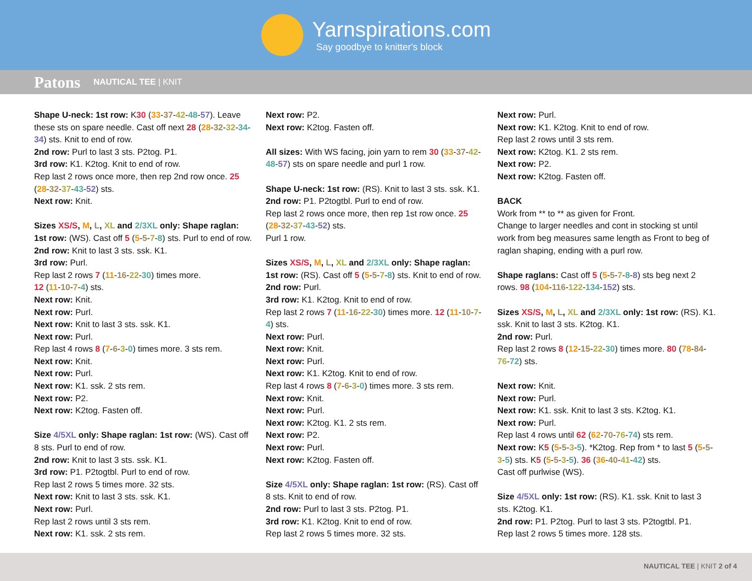Yarnspirations.com
Say goodbye to knitter's block
Patons NAUTICAL TEE | KNIT
Shape U-neck: 1st row: K30 (33-37-42-48-57). Leave these sts on spare needle. Cast off next 28 (28-32-32-34-34) sts. Knit to end of row.
2nd row: Purl to last 3 sts. P2tog. P1.
3rd row: K1. K2tog. Knit to end of row.
Rep last 2 rows once more, then rep 2nd row once. 25 (28-32-37-43-52) sts.
Next row: Knit.
Sizes XS/S, M, L, XL and 2/3XL only: Shape raglan:
1st row: (WS). Cast off 5 (5-5-7-8) sts. Purl to end of row.
2nd row: Knit to last 3 sts. ssk. K1.
3rd row: Purl.
Rep last 2 rows 7 (11-16-22-30) times more.
12 (11-10-7-4) sts.
Next row: Knit.
Next row: Purl.
Next row: Knit to last 3 sts. ssk. K1.
Next row: Purl.
Rep last 4 rows 8 (7-6-3-0) times more. 3 sts rem.
Next row: Knit.
Next row: Purl.
Next row: K1. ssk. 2 sts rem.
Next row: P2.
Next row: K2tog. Fasten off.
Size 4/5XL only: Shape raglan: 1st row: (WS). Cast off 8 sts. Purl to end of row.
2nd row: Knit to last 3 sts. ssk. K1.
3rd row: P1. P2togtbl. Purl to end of row.
Rep last 2 rows 5 times more. 32 sts.
Next row: Knit to last 3 sts. ssk. K1.
Next row: Purl.
Rep last 2 rows until 3 sts rem.
Next row: K1. ssk. 2 sts rem.
Next row: P2.
Next row: K2tog. Fasten off.
All sizes: With WS facing, join yarn to rem 30 (33-37-42-48-57) sts on spare needle and purl 1 row.
Shape U-neck: 1st row: (RS). Knit to last 3 sts. ssk. K1.
2nd row: P1. P2togtbl. Purl to end of row.
Rep last 2 rows once more, then rep 1st row once. 25 (28-32-37-43-52) sts.
Purl 1 row.
Sizes XS/S, M, L, XL and 2/3XL only: Shape raglan:
1st row: (RS). Cast off 5 (5-5-7-8) sts. Knit to end of row.
2nd row: Purl.
3rd row: K1. K2tog. Knit to end of row.
Rep last 2 rows 7 (11-16-22-30) times more. 12 (11-10-7-4) sts.
Next row: Purl.
Next row: Knit.
Next row: Purl.
Next row: K1. K2tog. Knit to end of row.
Rep last 4 rows 8 (7-6-3-0) times more. 3 sts rem.
Next row: Knit.
Next row: Purl.
Next row: K2tog. K1. 2 sts rem.
Next row: P2.
Next row: Purl.
Next row: K2tog. Fasten off.
Size 4/5XL only: Shape raglan: 1st row: (RS). Cast off 8 sts. Knit to end of row.
2nd row: Purl to last 3 sts. P2tog. P1.
3rd row: K1. K2tog. Knit to end of row.
Rep last 2 rows 5 times more. 32 sts.
Next row: Purl.
Next row: K1. K2tog. Knit to end of row.
Rep last 2 rows until 3 sts rem.
Next row: K2tog. K1. 2 sts rem.
Next row: P2.
Next row: K2tog. Fasten off.
BACK
Work from ** to ** as given for Front.
Change to larger needles and cont in stocking st until work from beg measures same length as Front to beg of raglan shaping, ending with a purl row.
Shape raglans: Cast off 5 (5-5-7-8-8) sts beg next 2 rows. 98 (104-116-122-134-152) sts.
Sizes XS/S, M, L, XL and 2/3XL only: 1st row: (RS). K1. ssk. Knit to last 3 sts. K2tog. K1.
2nd row: Purl.
Rep last 2 rows 8 (12-15-22-30) times more. 80 (78-84-76-72) sts.
Next row: Knit.
Next row: Purl.
Next row: K1. ssk. Knit to last 3 sts. K2tog. K1.
Next row: Purl.
Rep last 4 rows until 62 (62-70-76-74) sts rem.
Next row: K5 (5-5-3-5). *K2tog. Rep from * to last 5 (5-5-3-5) sts. K5 (5-5-3-5). 36 (36-40-41-42) sts.
Cast off purlwise (WS).
Size 4/5XL only: 1st row: (RS). K1. ssk. Knit to last 3 sts. K2tog. K1.
2nd row: P1. P2tog. Purl to last 3 sts. P2togtbl. P1.
Rep last 2 rows 5 times more. 128 sts.
NAUTICAL TEE | KNIT 2 of 4